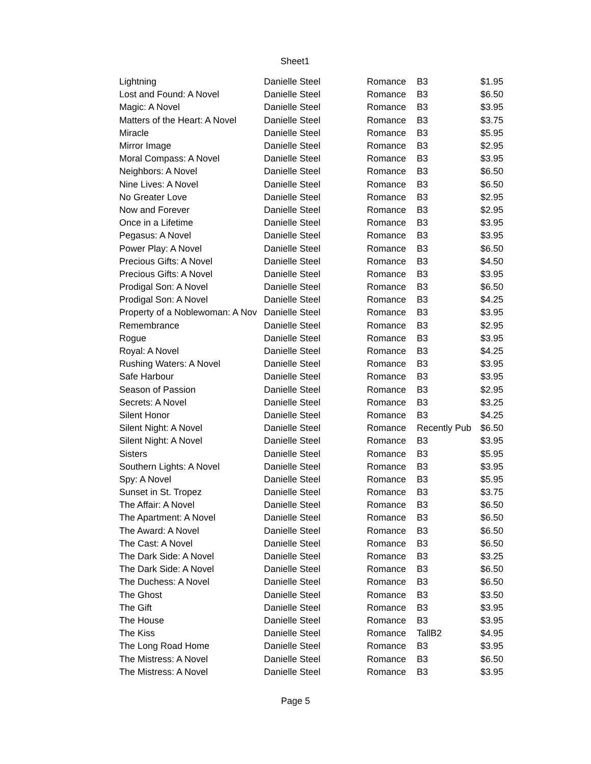Sheet1
| Lightning | Danielle Steel | Romance | B3 | $1.95 |
| Lost and Found: A Novel | Danielle Steel | Romance | B3 | $6.50 |
| Magic: A Novel | Danielle Steel | Romance | B3 | $3.95 |
| Matters of the Heart: A Novel | Danielle Steel | Romance | B3 | $3.75 |
| Miracle | Danielle Steel | Romance | B3 | $5.95 |
| Mirror Image | Danielle Steel | Romance | B3 | $2.95 |
| Moral Compass: A Novel | Danielle Steel | Romance | B3 | $3.95 |
| Neighbors: A Novel | Danielle Steel | Romance | B3 | $6.50 |
| Nine Lives: A Novel | Danielle Steel | Romance | B3 | $6.50 |
| No Greater Love | Danielle Steel | Romance | B3 | $2.95 |
| Now and Forever | Danielle Steel | Romance | B3 | $2.95 |
| Once in a Lifetime | Danielle Steel | Romance | B3 | $3.95 |
| Pegasus: A Novel | Danielle Steel | Romance | B3 | $3.95 |
| Power Play: A Novel | Danielle Steel | Romance | B3 | $6.50 |
| Precious Gifts: A Novel | Danielle Steel | Romance | B3 | $4.50 |
| Precious Gifts: A Novel | Danielle Steel | Romance | B3 | $3.95 |
| Prodigal Son: A Novel | Danielle Steel | Romance | B3 | $6.50 |
| Prodigal Son: A Novel | Danielle Steel | Romance | B3 | $4.25 |
| Property of a Noblewoman: A Nov | Danielle Steel | Romance | B3 | $3.95 |
| Remembrance | Danielle Steel | Romance | B3 | $2.95 |
| Rogue | Danielle Steel | Romance | B3 | $3.95 |
| Royal: A Novel | Danielle Steel | Romance | B3 | $4.25 |
| Rushing Waters: A Novel | Danielle Steel | Romance | B3 | $3.95 |
| Safe Harbour | Danielle Steel | Romance | B3 | $3.95 |
| Season of Passion | Danielle Steel | Romance | B3 | $2.95 |
| Secrets: A Novel | Danielle Steel | Romance | B3 | $3.25 |
| Silent Honor | Danielle Steel | Romance | B3 | $4.25 |
| Silent Night: A Novel | Danielle Steel | Romance | Recently Pub | $6.50 |
| Silent Night: A Novel | Danielle Steel | Romance | B3 | $3.95 |
| Sisters | Danielle Steel | Romance | B3 | $5.95 |
| Southern Lights: A Novel | Danielle Steel | Romance | B3 | $3.95 |
| Spy: A Novel | Danielle Steel | Romance | B3 | $5.95 |
| Sunset in St. Tropez | Danielle Steel | Romance | B3 | $3.75 |
| The Affair: A Novel | Danielle Steel | Romance | B3 | $6.50 |
| The Apartment: A Novel | Danielle Steel | Romance | B3 | $6.50 |
| The Award: A Novel | Danielle Steel | Romance | B3 | $6.50 |
| The Cast: A Novel | Danielle Steel | Romance | B3 | $6.50 |
| The Dark Side: A Novel | Danielle Steel | Romance | B3 | $3.25 |
| The Dark Side: A Novel | Danielle Steel | Romance | B3 | $6.50 |
| The Duchess: A Novel | Danielle Steel | Romance | B3 | $6.50 |
| The Ghost | Danielle Steel | Romance | B3 | $3.50 |
| The Gift | Danielle Steel | Romance | B3 | $3.95 |
| The House | Danielle Steel | Romance | B3 | $3.95 |
| The Kiss | Danielle Steel | Romance | TallB2 | $4.95 |
| The Long Road Home | Danielle Steel | Romance | B3 | $3.95 |
| The Mistress: A Novel | Danielle Steel | Romance | B3 | $6.50 |
| The Mistress: A Novel | Danielle Steel | Romance | B3 | $3.95 |
Page 5